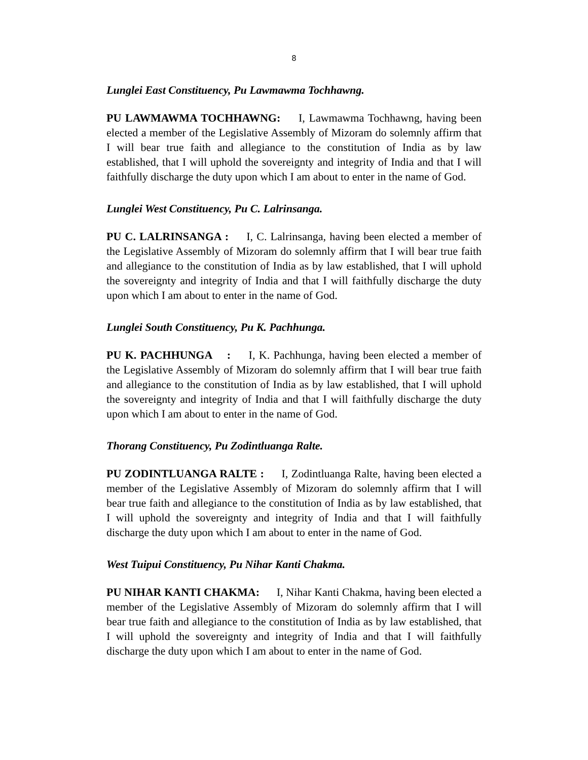8
Lunglei East Constituency, Pu Lawmawma Tochhawng.
PU LAWMAWMA TOCHHAWNG: I, Lawmawma Tochhawng, having been elected a member of the Legislative Assembly of Mizoram do solemnly affirm that I will bear true faith and allegiance to the constitution of India as by law established, that I will uphold the sovereignty and integrity of India and that I will faithfully discharge the duty upon which I am about to enter in the name of God.
Lunglei West Constituency, Pu C. Lalrinsanga.
PU C. LALRINSANGA : I, C. Lalrinsanga, having been elected a member of the Legislative Assembly of Mizoram do solemnly affirm that I will bear true faith and allegiance to the constitution of India as by law established, that I will uphold the sovereignty and integrity of India and that I will faithfully discharge the duty upon which I am about to enter in the name of God.
Lunglei South Constituency, Pu K. Pachhunga.
PU K. PACHHUNGA : I, K. Pachhunga, having been elected a member of the Legislative Assembly of Mizoram do solemnly affirm that I will bear true faith and allegiance to the constitution of India as by law established, that I will uphold the sovereignty and integrity of India and that I will faithfully discharge the duty upon which I am about to enter in the name of God.
Thorang Constituency, Pu Zodintluanga Ralte.
PU ZODINTLUANGA RALTE : I, Zodintluanga Ralte, having been elected a member of the Legislative Assembly of Mizoram do solemnly affirm that I will bear true faith and allegiance to the constitution of India as by law established, that I will uphold the sovereignty and integrity of India and that I will faithfully discharge the duty upon which I am about to enter in the name of God.
West Tuipui Constituency, Pu Nihar Kanti Chakma.
PU NIHAR KANTI CHAKMA: I, Nihar Kanti Chakma, having been elected a member of the Legislative Assembly of Mizoram do solemnly affirm that I will bear true faith and allegiance to the constitution of India as by law established, that I will uphold the sovereignty and integrity of India and that I will faithfully discharge the duty upon which I am about to enter in the name of God.